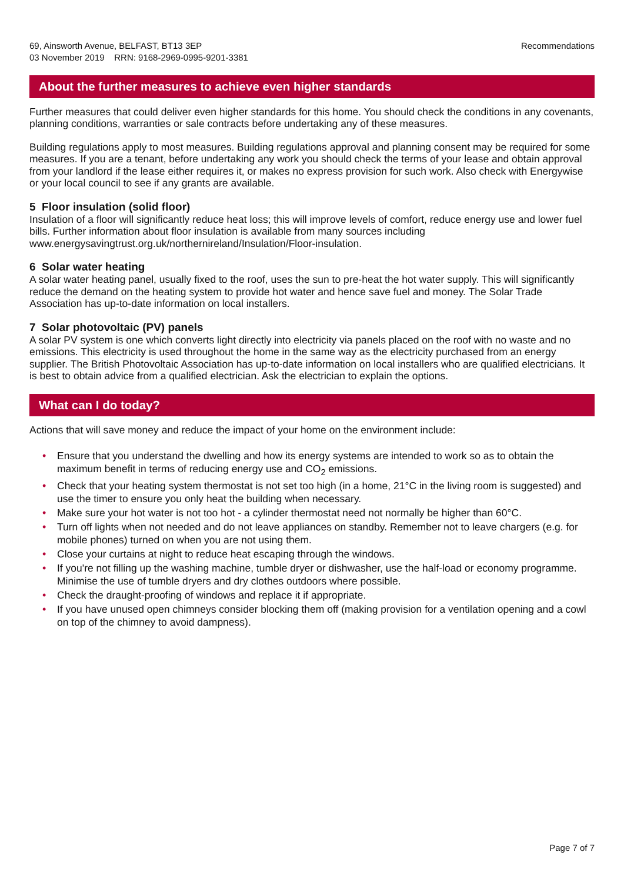69, Ainsworth Avenue, BELFAST, BT13 3EP
03 November 2019 RRN: 9168-2969-0995-9201-3381
Recommendations
About the further measures to achieve even higher standards
Further measures that could deliver even higher standards for this home. You should check the conditions in any covenants, planning conditions, warranties or sale contracts before undertaking any of these measures.
Building regulations apply to most measures. Building regulations approval and planning consent may be required for some measures. If you are a tenant, before undertaking any work you should check the terms of your lease and obtain approval from your landlord if the lease either requires it, or makes no express provision for such work. Also check with Energywise or your local council to see if any grants are available.
5 Floor insulation (solid floor)
Insulation of a floor will significantly reduce heat loss; this will improve levels of comfort, reduce energy use and lower fuel bills. Further information about floor insulation is available from many sources including www.energysavingtrust.org.uk/northernireland/Insulation/Floor-insulation.
6 Solar water heating
A solar water heating panel, usually fixed to the roof, uses the sun to pre-heat the hot water supply. This will significantly reduce the demand on the heating system to provide hot water and hence save fuel and money. The Solar Trade Association has up-to-date information on local installers.
7 Solar photovoltaic (PV) panels
A solar PV system is one which converts light directly into electricity via panels placed on the roof with no waste and no emissions. This electricity is used throughout the home in the same way as the electricity purchased from an energy supplier. The British Photovoltaic Association has up-to-date information on local installers who are qualified electricians. It is best to obtain advice from a qualified electrician. Ask the electrician to explain the options.
What can I do today?
Actions that will save money and reduce the impact of your home on the environment include:
• Ensure that you understand the dwelling and how its energy systems are intended to work so as to obtain the maximum benefit in terms of reducing energy use and CO<sub>2</sub> emissions.
• Check that your heating system thermostat is not set too high (in a home, 21°C in the living room is suggested) and use the timer to ensure you only heat the building when necessary.
• Make sure your hot water is not too hot - a cylinder thermostat need not normally be higher than 60°C.
• Turn off lights when not needed and do not leave appliances on standby. Remember not to leave chargers (e.g. for mobile phones) turned on when you are not using them.
• Close your curtains at night to reduce heat escaping through the windows.
• If you're not filling up the washing machine, tumble dryer or dishwasher, use the half-load or economy programme. Minimise the use of tumble dryers and dry clothes outdoors where possible.
• Check the draught-proofing of windows and replace it if appropriate.
• If you have unused open chimneys consider blocking them off (making provision for a ventilation opening and a cowl on top of the chimney to avoid dampness).
Page 7 of 7